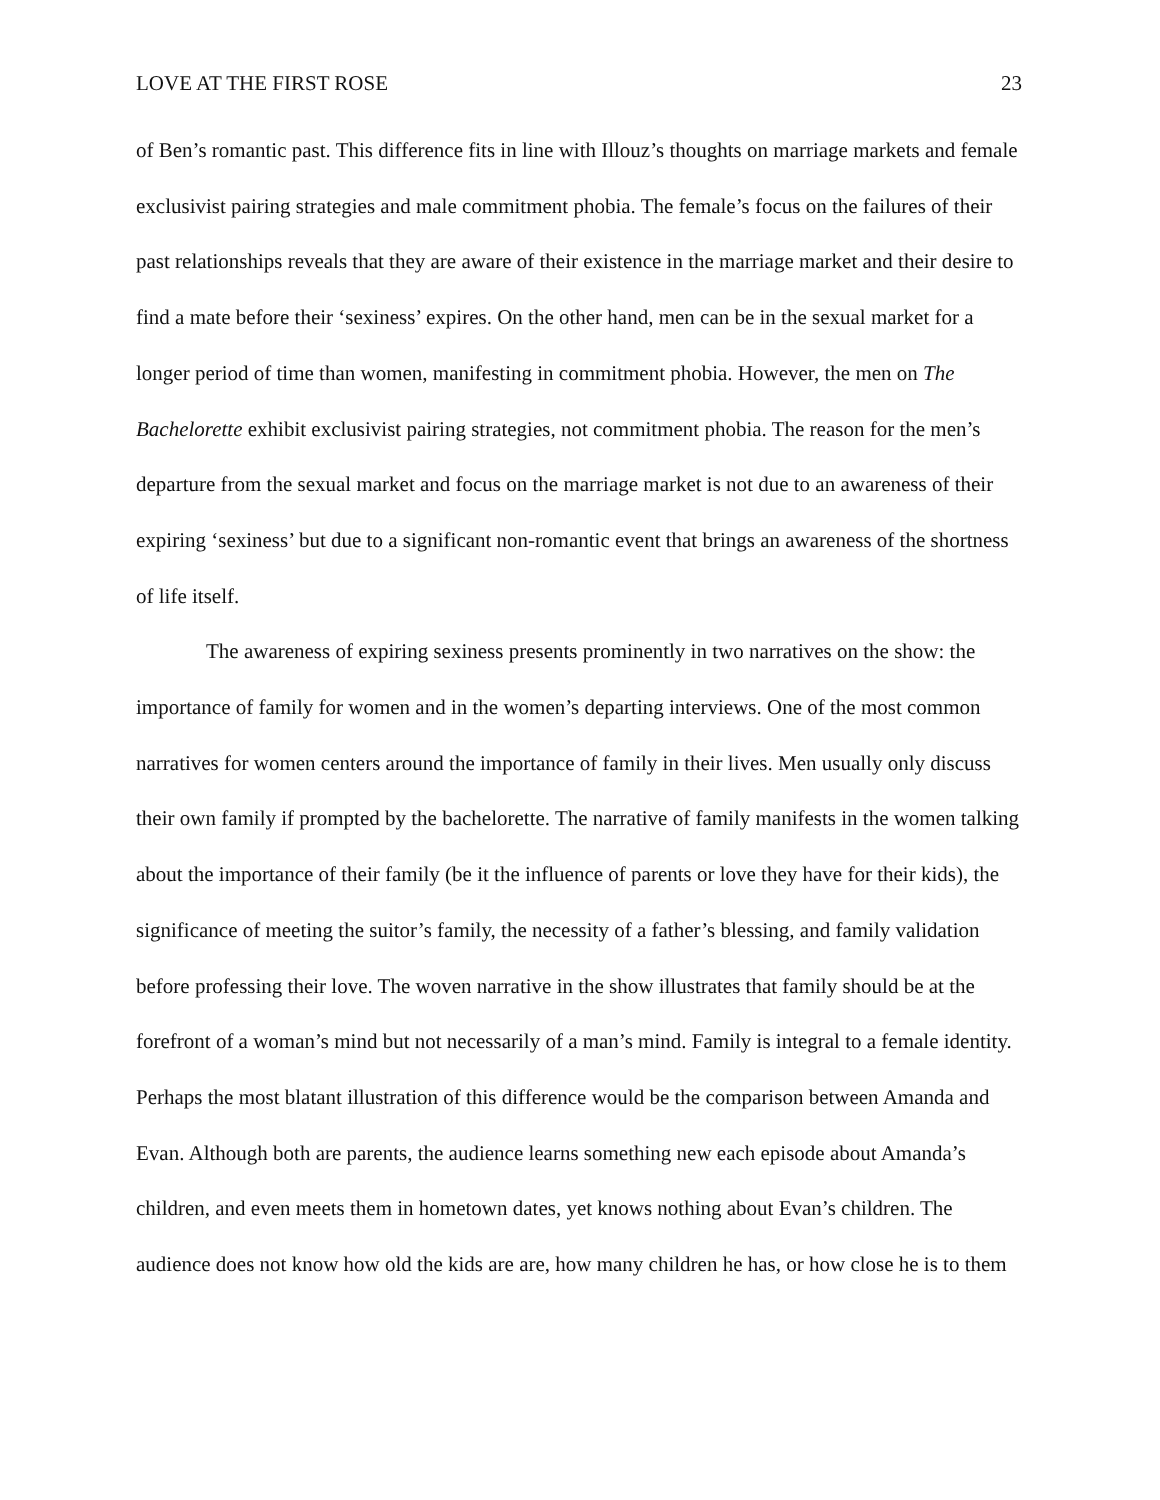LOVE AT THE FIRST ROSE 23
of Ben’s romantic past. This difference fits in line with Illouz’s thoughts on marriage markets and female exclusivist pairing strategies and male commitment phobia. The female’s focus on the failures of their past relationships reveals that they are aware of their existence in the marriage market and their desire to find a mate before their ‘sexiness’ expires. On the other hand, men can be in the sexual market for a longer period of time than women, manifesting in commitment phobia. However, the men on The Bachelorette exhibit exclusivist pairing strategies, not commitment phobia. The reason for the men’s departure from the sexual market and focus on the marriage market is not due to an awareness of their expiring ‘sexiness’ but due to a significant non-romantic event that brings an awareness of the shortness of life itself.
The awareness of expiring sexiness presents prominently in two narratives on the show: the importance of family for women and in the women’s departing interviews. One of the most common narratives for women centers around the importance of family in their lives. Men usually only discuss their own family if prompted by the bachelorette. The narrative of family manifests in the women talking about the importance of their family (be it the influence of parents or love they have for their kids), the significance of meeting the suitor’s family, the necessity of a father’s blessing, and family validation before professing their love. The woven narrative in the show illustrates that family should be at the forefront of a woman’s mind but not necessarily of a man’s mind. Family is integral to a female identity. Perhaps the most blatant illustration of this difference would be the comparison between Amanda and Evan. Although both are parents, the audience learns something new each episode about Amanda’s children, and even meets them in hometown dates, yet knows nothing about Evan’s children. The audience does not know how old the kids are are, how many children he has, or how close he is to them